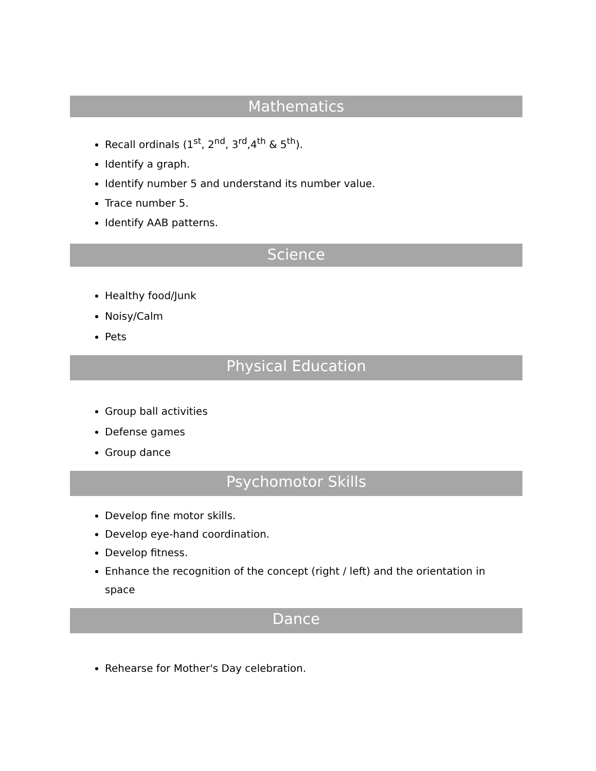Mathematics
Recall ordinals (1<sup>st</sup>, 2<sup>nd</sup>, 3<sup>rd</sup>,4<sup>th</sup> & 5<sup>th</sup>).
Identify a graph.
Identify number 5 and understand its number value.
Trace number 5.
Identify AAB patterns.
Science
Healthy food/Junk
Noisy/Calm
Pets
Physical Education
Group ball activities
Defense games
Group dance
Psychomotor Skills
Develop fine motor skills.
Develop eye-hand coordination.
Develop fitness.
Enhance the recognition of the concept (right / left) and the orientation in space
Dance
Rehearse for Mother's Day celebration.